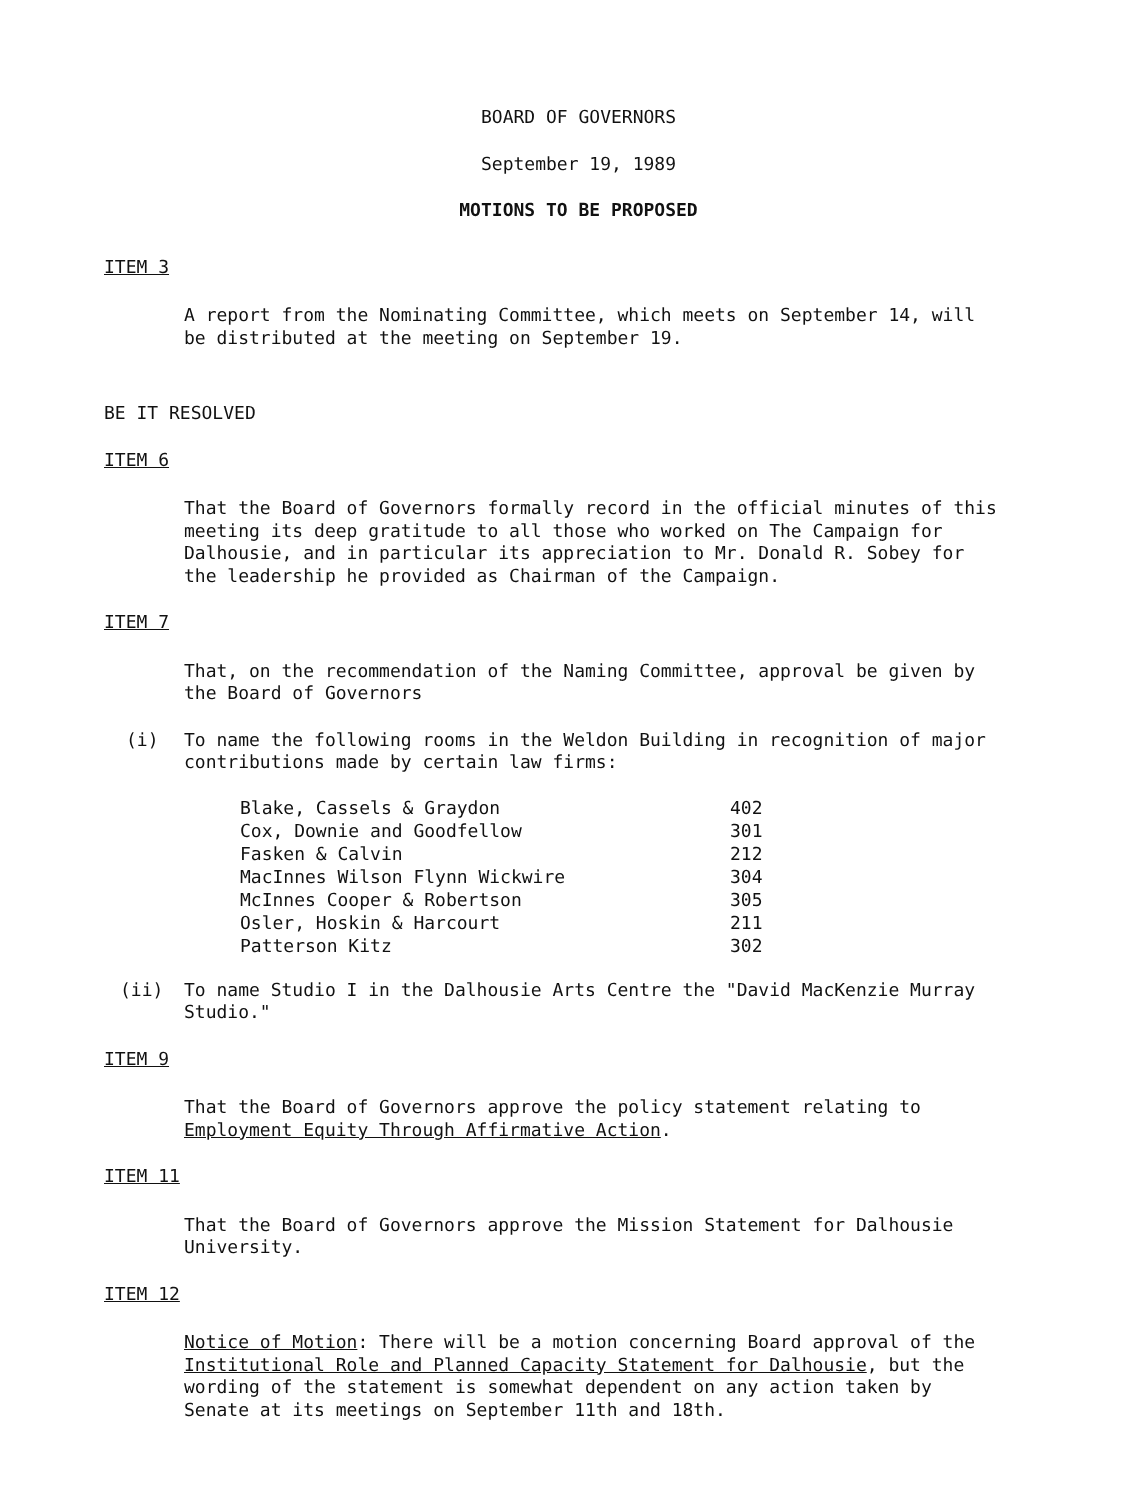BOARD OF GOVERNORS
September 19, 1989
MOTIONS TO BE PROPOSED
ITEM 3
A report from the Nominating Committee, which meets on September 14, will be distributed at the meeting on September 19.
BE IT RESOLVED
ITEM 6
That the Board of Governors formally record in the official minutes of this meeting its deep gratitude to all those who worked on The Campaign for Dalhousie, and in particular its appreciation to Mr. Donald R. Sobey for the leadership he provided as Chairman of the Campaign.
ITEM 7
That, on the recommendation of the Naming Committee, approval be given by the Board of Governors
(i) To name the following rooms in the Weldon Building in recognition of major contributions made by certain law firms:
| Blake, Cassels & Graydon | 402 |
| Cox, Downie and Goodfellow | 301 |
| Fasken & Calvin | 212 |
| MacInnes Wilson Flynn Wickwire | 304 |
| McInnes Cooper & Robertson | 305 |
| Osler, Hoskin & Harcourt | 211 |
| Patterson Kitz | 302 |
(ii) To name Studio I in the Dalhousie Arts Centre the "David MacKenzie Murray Studio."
ITEM 9
That the Board of Governors approve the policy statement relating to Employment Equity Through Affirmative Action.
ITEM 11
That the Board of Governors approve the Mission Statement for Dalhousie University.
ITEM 12
Notice of Motion: There will be a motion concerning Board approval of the Institutional Role and Planned Capacity Statement for Dalhousie, but the wording of the statement is somewhat dependent on any action taken by Senate at its meetings on September 11th and 18th.